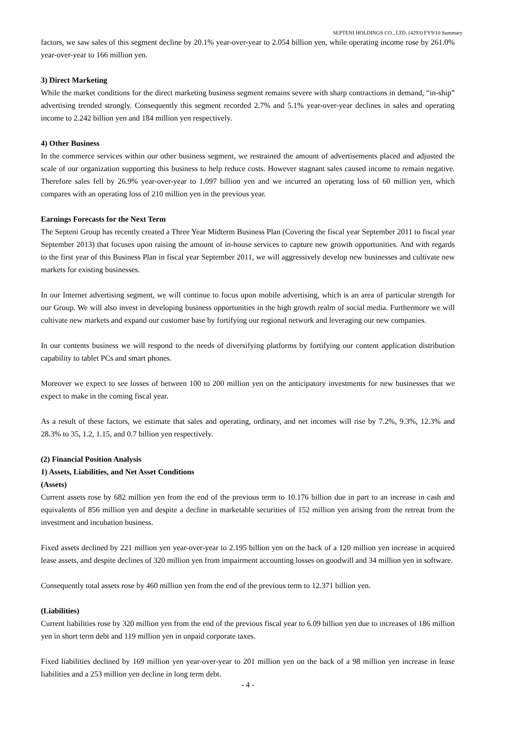SEPTENI HOLDINGS CO., LTD. (4293) FY9/10 Summary
factors, we saw sales of this segment decline by 20.1% year-over-year to 2.054 billion yen, while operating income rose by 261.0% year-over-year to 166 million yen.
3) Direct Marketing
While the market conditions for the direct marketing business segment remains severe with sharp contractions in demand, “in-ship” advertising trended strongly. Consequently this segment recorded 2.7% and 5.1% year-over-year declines in sales and operating income to 2.242 billion yen and 184 million yen respectively.
4) Other Business
In the commerce services within our other business segment, we restrained the amount of advertisements placed and adjusted the scale of our organization supporting this business to help reduce costs. However stagnant sales caused income to remain negative. Therefore sales fell by 26.9% year-over-year to 1.097 billion yen and we incurred an operating loss of 60 million yen, which compares with an operating loss of 210 million yen in the previous year.
Earnings Forecasts for the Next Term
The Septeni Group has recently created a Three Year Midterm Business Plan (Covering the fiscal year September 2011 to fiscal year September 2013) that focuses upon raising the amount of in-house services to capture new growth opportunities. And with regards to the first year of this Business Plan in fiscal year September 2011, we will aggressively develop new businesses and cultivate new markets for existing businesses.
In our Internet advertising segment, we will continue to focus upon mobile advertising, which is an area of particular strength for our Group. We will also invest in developing business opportunities in the high growth realm of social media. Furthermore we will cultivate new markets and expand our customer base by fortifying our regional network and leveraging our new companies.
In our contents business we will respond to the needs of diversifying platforms by fortifying our content application distribution capability to tablet PCs and smart phones.
Moreover we expect to see losses of between 100 to 200 million yen on the anticipatory investments for new businesses that we expect to make in the coming fiscal year.
As a result of these factors, we estimate that sales and operating, ordinary, and net incomes will rise by 7.2%, 9.3%, 12.3% and 28.3% to 35, 1.2, 1.15, and 0.7 billion yen respectively.
(2) Financial Position Analysis
1) Assets, Liabilities, and Net Asset Conditions
(Assets)
Current assets rose by 682 million yen from the end of the previous term to 10.176 billion due in part to an increase in cash and equivalents of 856 million yen and despite a decline in marketable securities of 152 million yen arising from the retreat from the investment and incubation business.
Fixed assets declined by 221 million yen year-over-year to 2.195 billion yen on the back of a 120 million yen increase in acquired lease assets, and despite declines of 320 million yen from impairment accounting losses on goodwill and 34 million yen in software.
Consequently total assets rose by 460 million yen from the end of the previous term to 12.371 billion yen.
(Liabilities)
Current liabilities rose by 320 million yen from the end of the previous fiscal year to 6.09 billion yen due to increases of 186 million yen in short term debt and 119 million yen in unpaid corporate taxes.
Fixed liabilities declined by 169 million yen year-over-year to 201 million yen on the back of a 98 million yen increase in lease liabilities and a 253 million yen decline in long term debt.
- 4 -